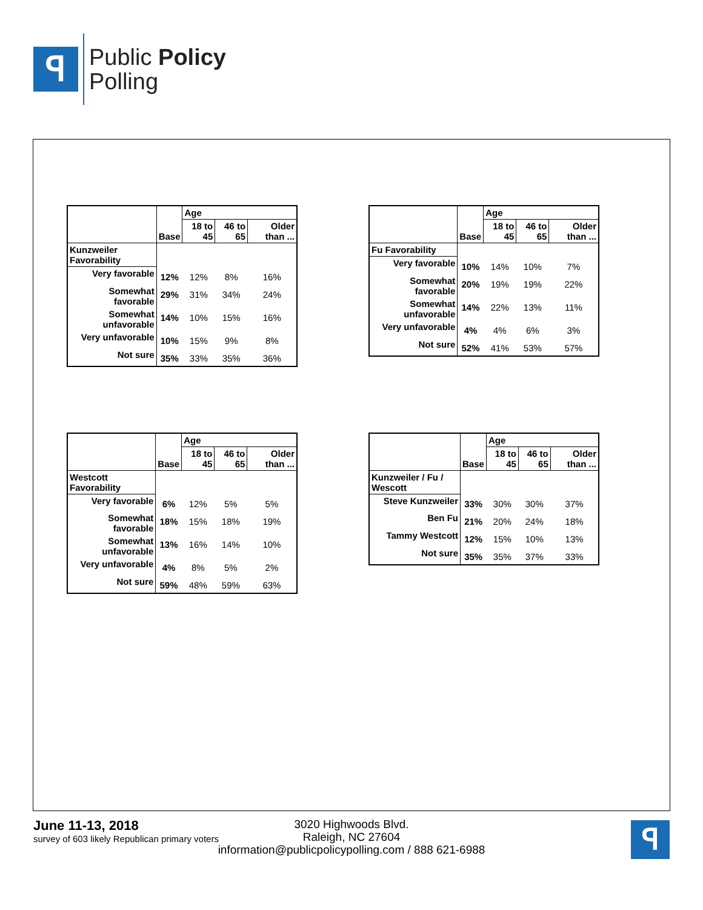ꟼ
Public Policy
Polling
| | Base | Age | | |
| --- | --- | --- | --- | --- |
| | | 18 to 45 | 46 to 65 | Older than ... |
| Kunzweiler Favorability | | | | |
| Very favorable | 12% | 12% | 8% | 16% |
| Somewhat favorable | 29% | 31% | 34% | 24% |
| Somewhat unfavorable | 14% | 10% | 15% | 16% |
| Very unfavorable | 10% | 15% | 9% | 8% |
| Not sure | 35% | 33% | 35% | 36% |
| | Base | Age | | |
| --- | --- | --- | --- | --- |
| | | 18 to 45 | 46 to 65 | Older than ... |
| Fu Favorability | | | | |
| Very favorable | 10% | 14% | 10% | 7% |
| Somewhat favorable | 20% | 19% | 19% | 22% |
| Somewhat unfavorable | 14% | 22% | 13% | 11% |
| Very unfavorable | 4% | 4% | 6% | 3% |
| Not sure | 52% | 41% | 53% | 57% |
| | Base | Age | | |
| --- | --- | --- | --- | --- |
| | | 18 to 45 | 46 to 65 | Older than ... |
| Westcott Favorability | | | | |
| Very favorable | 6% | 12% | 5% | 5% |
| Somewhat favorable | 18% | 15% | 18% | 19% |
| Somewhat unfavorable | 13% | 16% | 14% | 10% |
| Very unfavorable | 4% | 8% | 5% | 2% |
| Not sure | 59% | 48% | 59% | 63% |
| | Base | Age | | |
| --- | --- | --- | --- | --- |
| | | 18 to 45 | 46 to 65 | Older than ... |
| Kunzweiler / Fu / Wescott | | | | |
| Steve Kunzweiler | 33% | 30% | 30% | 37% |
| Ben Fu | 21% | 20% | 24% | 18% |
| Tammy Westcott | 12% | 15% | 10% | 13% |
| Not sure | 35% | 35% | 37% | 33% |
June 11-13, 2018
survey of 603 likely Republican primary voters
3020 Highwoods Blvd.
Raleigh, NC 27604
information@publicpolicypolling.com / 888 621-6988
ꟼ